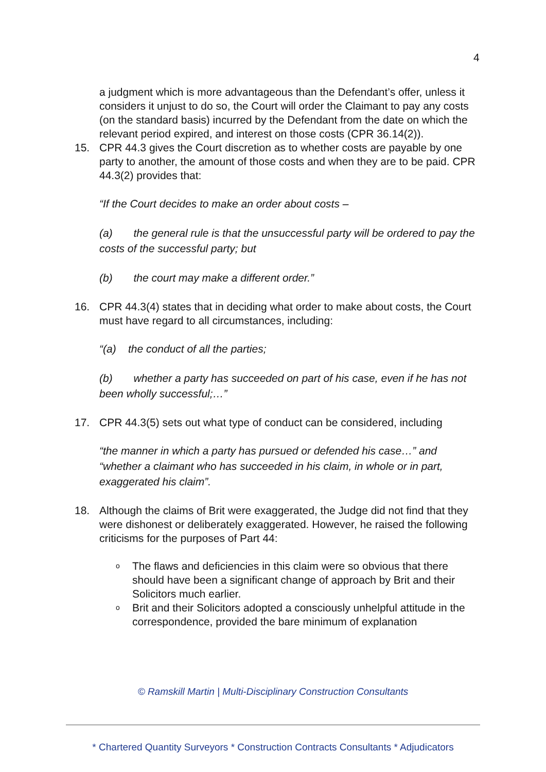4
a judgment which is more advantageous than the Defendant’s offer, unless it considers it unjust to do so, the Court will order the Claimant to pay any costs (on the standard basis) incurred by the Defendant from the date on which the relevant period expired, and interest on those costs (CPR 36.14(2)).
15. CPR 44.3 gives the Court discretion as to whether costs are payable by one party to another, the amount of those costs and when they are to be paid. CPR 44.3(2) provides that:
“If the Court decides to make an order about costs –
(a) the general rule is that the unsuccessful party will be ordered to pay the costs of the successful party; but
(b) the court may make a different order.”
16. CPR 44.3(4) states that in deciding what order to make about costs, the Court must have regard to all circumstances, including:
“(a) the conduct of all the parties;
(b) whether a party has succeeded on part of his case, even if he has not been wholly successful;…”
17. CPR 44.3(5) sets out what type of conduct can be considered, including
“the manner in which a party has pursued or defended his case…” and “whether a claimant who has succeeded in his claim, in whole or in part, exaggerated his claim”.
18. Although the claims of Brit were exaggerated, the Judge did not find that they were dishonest or deliberately exaggerated. However, he raised the following criticisms for the purposes of Part 44:
o
The flaws and deficiencies in this claim were so obvious that there should have been a significant change of approach by Brit and their Solicitors much earlier.
o
Brit and their Solicitors adopted a consciously unhelpful attitude in the correspondence, provided the bare minimum of explanation
© Ramskill Martin | Multi-Disciplinary Construction Consultants
* Chartered Quantity Surveyors * Construction Contracts Consultants * Adjudicators